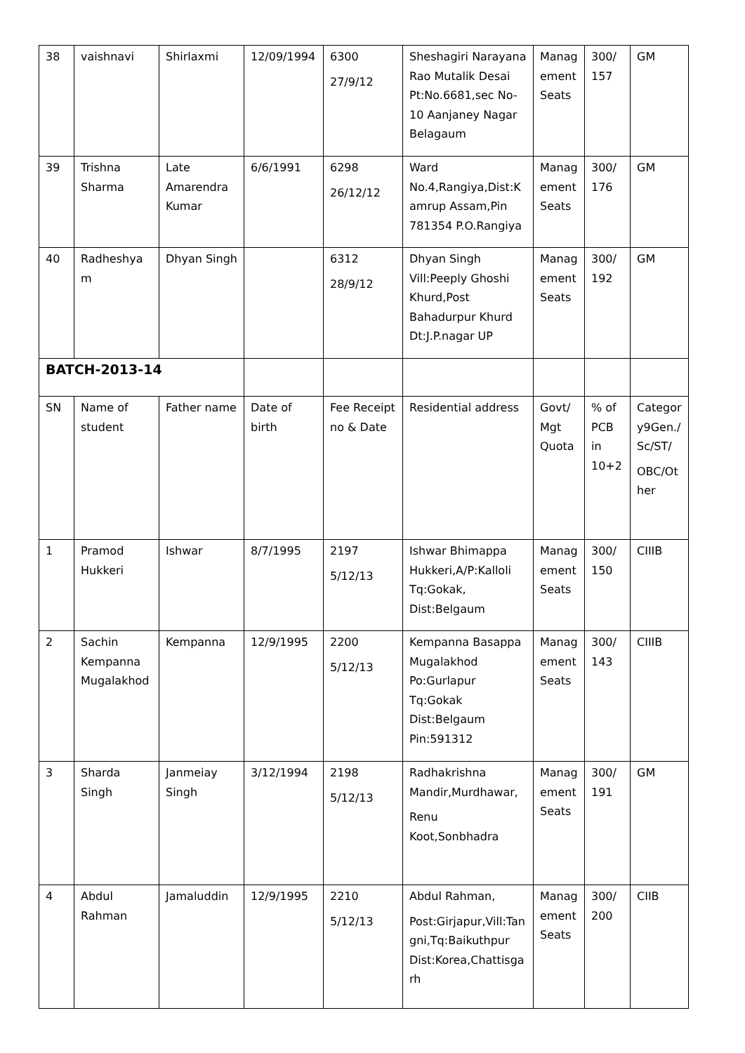| 38 | vaishnavi | Shirlaxmi | 12/09/1994 | 6300 27/9/12 | Sheshagiri Narayana Rao Mutalik Desai Pt:No.6681,sec No-10 Aanjaney Nagar Belagaum | Management Seats | 300/ 157 | GM |
| 39 | Trishna Sharma | Late Amarendra Kumar | 6/6/1991 | 6298 26/12/12 | Ward No.4,Rangiya,Dist:Kamrup Assam,Pin 781354 P.O.Rangiya | Management Seats | 300/ 176 | GM |
| 40 | Radheshyam | Dhyan Singh | | 6312 28/9/12 | Dhyan Singh Vill:Peeply Ghoshi Khurd,Post Bahadurpur Khurd Dt:J.P.nagar UP | Management Seats | 300/ 192 | GM |
| BATCH-2013-14 | | | | | | | | |
| SN | Name of student | Father name | Date of birth | Fee Receipt no & Date | Residential address | Govt/ Mgt Quota | % of PCB in 10+2 | Category9Gen./Sc/ST/ OBC/Other |
| 1 | Pramod Hukkeri | Ishwar | 8/7/1995 | 2197 5/12/13 | Ishwar Bhimappa Hukkeri,A/P:Kalloli Tq:Gokak, Dist:Belgaum | Management Seats | 300/ 150 | CIIIB |
| 2 | Sachin Kempanna Mugalakhod | Kempanna | 12/9/1995 | 2200 5/12/13 | Kempanna Basappa Mugalakhod Po:Gurlapur Tq:Gokak Dist:Belgaum Pin:591312 | Management Seats | 300/ 143 | CIIIB |
| 3 | Sharda Singh | Janmeiay Singh | 3/12/1994 | 2198 5/12/13 | Radhakrishna Mandir,Murdhawar, Renu Koot,Sonbhadra | Management Seats | 300/ 191 | GM |
| 4 | Abdul Rahman | Jamaluddin | 12/9/1995 | 2210 5/12/13 | Abdul Rahman, Post:Girjapur,Vill:Tangni,Tq:Baikuthpur Dist:Korea,Chattisgarh | Management Seats | 300/ 200 | CIIB |